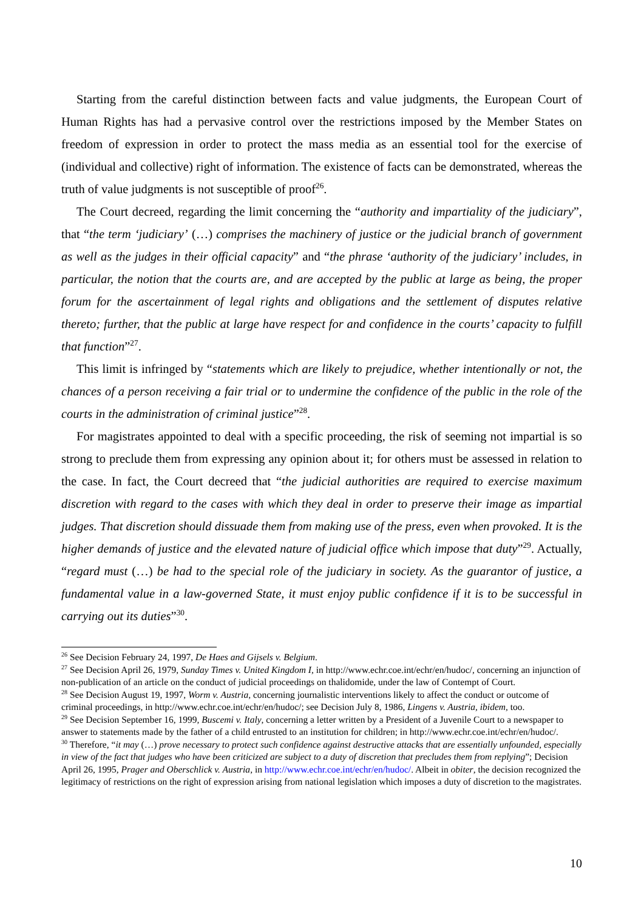Starting from the careful distinction between facts and value judgments, the European Court of Human Rights has had a pervasive control over the restrictions imposed by the Member States on freedom of expression in order to protect the mass media as an essential tool for the exercise of (individual and collective) right of information. The existence of facts can be demonstrated, whereas the truth of value judgments is not susceptible of proof<sup>26</sup>.
The Court decreed, regarding the limit concerning the “authority and impartiality of the judiciary”, that “the term ‘judiciary’ (…) comprises the machinery of justice or the judicial branch of government as well as the judges in their official capacity” and “the phrase ‘authority of the judiciary’ includes, in particular, the notion that the courts are, and are accepted by the public at large as being, the proper forum for the ascertainment of legal rights and obligations and the settlement of disputes relative thereto; further, that the public at large have respect for and confidence in the courts’ capacity to fulfill that function”<sup>27</sup>.
This limit is infringed by “statements which are likely to prejudice, whether intentionally or not, the chances of a person receiving a fair trial or to undermine the confidence of the public in the role of the courts in the administration of criminal justice”<sup>28</sup>.
For magistrates appointed to deal with a specific proceeding, the risk of seeming not impartial is so strong to preclude them from expressing any opinion about it; for others must be assessed in relation to the case. In fact, the Court decreed that “the judicial authorities are required to exercise maximum discretion with regard to the cases with which they deal in order to preserve their image as impartial judges. That discretion should dissuade them from making use of the press, even when provoked. It is the higher demands of justice and the elevated nature of judicial office which impose that duty”<sup>29</sup>. Actually, “regard must (…) be had to the special role of the judiciary in society. As the guarantor of justice, a fundamental value in a law-governed State, it must enjoy public confidence if it is to be successful in carrying out its duties”<sup>30</sup>.
<sup>26</sup> See Decision February 24, 1997, De Haes and Gijsels v. Belgium.
<sup>27</sup> See Decision April 26, 1979, Sunday Times v. United Kingdom I, in http://www.echr.coe.int/echr/en/hudoc/, concerning an injunction of non-publication of an article on the conduct of judicial proceedings on thalidomide, under the law of Contempt of Court.
<sup>28</sup> See Decision August 19, 1997, Worm v. Austria, concerning journalistic interventions likely to affect the conduct or outcome of criminal proceedings, in http://www.echr.coe.int/echr/en/hudoc/; see Decision July 8, 1986, Lingens v. Austria, ibidem, too.
<sup>29</sup> See Decision September 16, 1999, Buscemi v. Italy, concerning a letter written by a President of a Juvenile Court to a newspaper to answer to statements made by the father of a child entrusted to an institution for children; in http://www.echr.coe.int/echr/en/hudoc/.
<sup>30</sup> Therefore, “it may (…) prove necessary to protect such confidence against destructive attacks that are essentially unfounded, especially in view of the fact that judges who have been criticized are subject to a duty of discretion that precludes them from replying”; Decision April 26, 1995, Prager and Oberschlick v. Austria, in http://www.echr.coe.int/echr/en/hudoc/. Albeit in obiter, the decision recognized the legitimacy of restrictions on the right of expression arising from national legislation which imposes a duty of discretion to the magistrates.
10